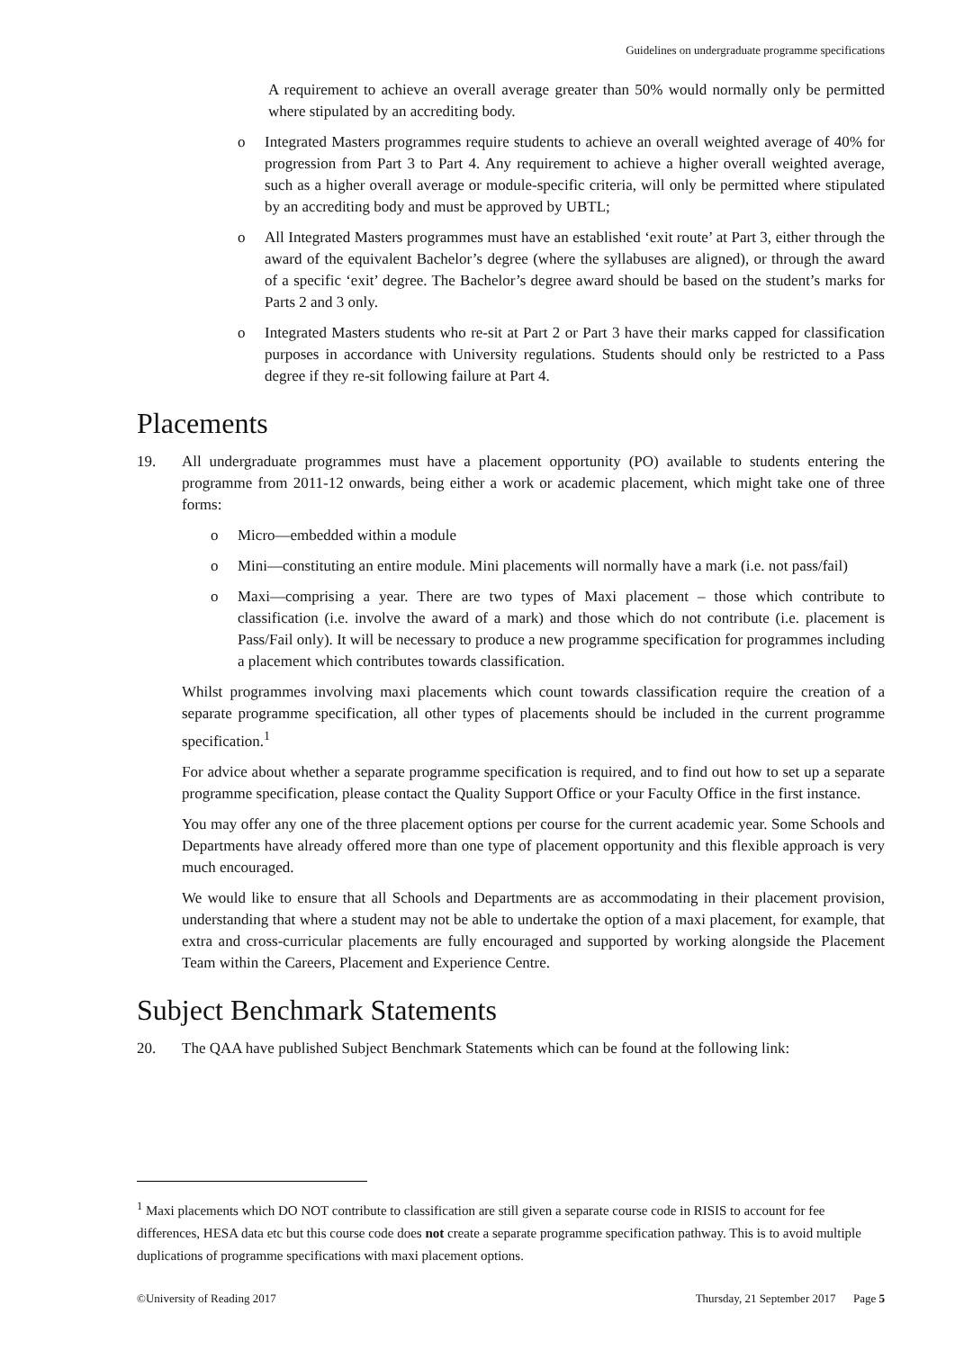Guidelines on undergraduate programme specifications
A requirement to achieve an overall average greater than 50% would normally only be permitted where stipulated by an accrediting body.
o Integrated Masters programmes require students to achieve an overall weighted average of 40% for progression from Part 3 to Part 4. Any requirement to achieve a higher overall weighted average, such as a higher overall average or module-specific criteria, will only be permitted where stipulated by an accrediting body and must be approved by UBTL;
o All Integrated Masters programmes must have an established ‘exit route’ at Part 3, either through the award of the equivalent Bachelor’s degree (where the syllabuses are aligned), or through the award of a specific ‘exit’ degree. The Bachelor’s degree award should be based on the student’s marks for Parts 2 and 3 only.
o Integrated Masters students who re-sit at Part 2 or Part 3 have their marks capped for classification purposes in accordance with University regulations. Students should only be restricted to a Pass degree if they re-sit following failure at Part 4.
Placements
19. All undergraduate programmes must have a placement opportunity (PO) available to students entering the programme from 2011-12 onwards, being either a work or academic placement, which might take one of three forms:
o Micro—embedded within a module
o Mini—constituting an entire module. Mini placements will normally have a mark (i.e. not pass/fail)
o Maxi—comprising a year. There are two types of Maxi placement – those which contribute to classification (i.e. involve the award of a mark) and those which do not contribute (i.e. placement is Pass/Fail only). It will be necessary to produce a new programme specification for programmes including a placement which contributes towards classification.
Whilst programmes involving maxi placements which count towards classification require the creation of a separate programme specification, all other types of placements should be included in the current programme specification.<sup>1</sup>
For advice about whether a separate programme specification is required, and to find out how to set up a separate programme specification, please contact the Quality Support Office or your Faculty Office in the first instance.
You may offer any one of the three placement options per course for the current academic year. Some Schools and Departments have already offered more than one type of placement opportunity and this flexible approach is very much encouraged.
We would like to ensure that all Schools and Departments are as accommodating in their placement provision, understanding that where a student may not be able to undertake the option of a maxi placement, for example, that extra and cross-curricular placements are fully encouraged and supported by working alongside the Placement Team within the Careers, Placement and Experience Centre.
Subject Benchmark Statements
20. The QAA have published Subject Benchmark Statements which can be found at the following link:
<sup>1</sup> Maxi placements which DO NOT contribute to classification are still given a separate course code in RISIS to account for fee differences, HESA data etc but this course code does not create a separate programme specification pathway. This is to avoid multiple duplications of programme specifications with maxi placement options.
©University of Reading 2017 Thursday, 21 September 2017 Page 5